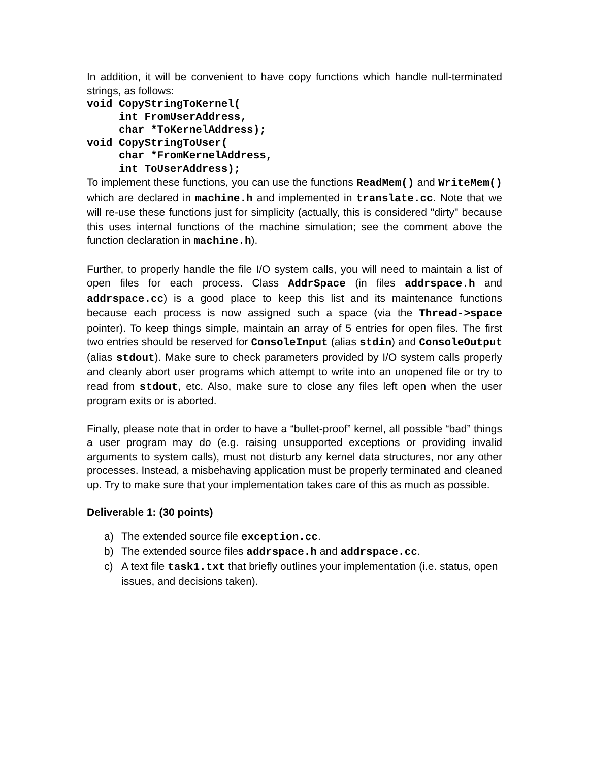In addition, it will be convenient to have copy functions which handle null-terminated strings, as follows:
void CopyStringToKernel(
     int FromUserAddress,
     char *ToKernelAddress);
void CopyStringToUser(
     char *FromKernelAddress,
     int ToUserAddress);
To implement these functions, you can use the functions ReadMem() and WriteMem() which are declared in machine.h and implemented in translate.cc. Note that we will re-use these functions just for simplicity (actually, this is considered "dirty" because this uses internal functions of the machine simulation; see the comment above the function declaration in machine.h).
Further, to properly handle the file I/O system calls, you will need to maintain a list of open files for each process. Class AddrSpace (in files addrspace.h and addrspace.cc) is a good place to keep this list and its maintenance functions because each process is now assigned such a space (via the Thread->space pointer). To keep things simple, maintain an array of 5 entries for open files. The first two entries should be reserved for ConsoleInput (alias stdin) and ConsoleOutput (alias stdout). Make sure to check parameters provided by I/O system calls properly and cleanly abort user programs which attempt to write into an unopened file or try to read from stdout, etc. Also, make sure to close any files left open when the user program exits or is aborted.
Finally, please note that in order to have a “bullet-proof” kernel, all possible “bad” things a user program may do (e.g. raising unsupported exceptions or providing invalid arguments to system calls), must not disturb any kernel data structures, nor any other processes. Instead, a misbehaving application must be properly terminated and cleaned up. Try to make sure that your implementation takes care of this as much as possible.
Deliverable 1: (30 points)
a) The extended source file exception.cc.
b) The extended source files addrspace.h and addrspace.cc.
c) A text file task1.txt that briefly outlines your implementation (i.e. status, open issues, and decisions taken).